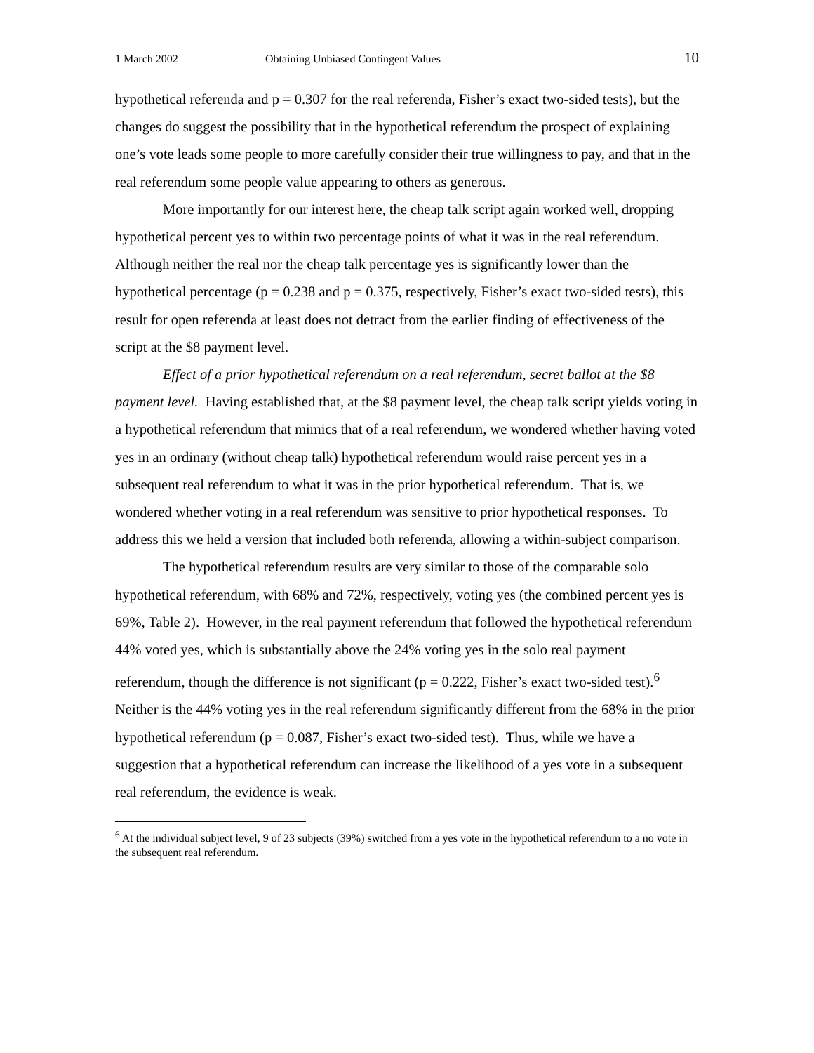1 March 2002 Obtaining Unbiased Contingent Values 10
hypothetical referenda and p = 0.307 for the real referenda, Fisher’s exact two-sided tests), but the changes do suggest the possibility that in the hypothetical referendum the prospect of explaining one’s vote leads some people to more carefully consider their true willingness to pay, and that in the real referendum some people value appearing to others as generous.
More importantly for our interest here, the cheap talk script again worked well, dropping hypothetical percent yes to within two percentage points of what it was in the real referendum. Although neither the real nor the cheap talk percentage yes is significantly lower than the hypothetical percentage (p = 0.238 and p = 0.375, respectively, Fisher’s exact two-sided tests), this result for open referenda at least does not detract from the earlier finding of effectiveness of the script at the $8 payment level.
Effect of a prior hypothetical referendum on a real referendum, secret ballot at the $8 payment level. Having established that, at the $8 payment level, the cheap talk script yields voting in a hypothetical referendum that mimics that of a real referendum, we wondered whether having voted yes in an ordinary (without cheap talk) hypothetical referendum would raise percent yes in a subsequent real referendum to what it was in the prior hypothetical referendum. That is, we wondered whether voting in a real referendum was sensitive to prior hypothetical responses. To address this we held a version that included both referenda, allowing a within-subject comparison.
The hypothetical referendum results are very similar to those of the comparable solo hypothetical referendum, with 68% and 72%, respectively, voting yes (the combined percent yes is 69%, Table 2). However, in the real payment referendum that followed the hypothetical referendum 44% voted yes, which is substantially above the 24% voting yes in the solo real payment referendum, though the difference is not significant (p = 0.222, Fisher’s exact two-sided test).<sup>6</sup> Neither is the 44% voting yes in the real referendum significantly different from the 68% in the prior hypothetical referendum (p = 0.087, Fisher’s exact two-sided test). Thus, while we have a suggestion that a hypothetical referendum can increase the likelihood of a yes vote in a subsequent real referendum, the evidence is weak.
<sup>6</sup> At the individual subject level, 9 of 23 subjects (39%) switched from a yes vote in the hypothetical referendum to a no vote in the subsequent real referendum.